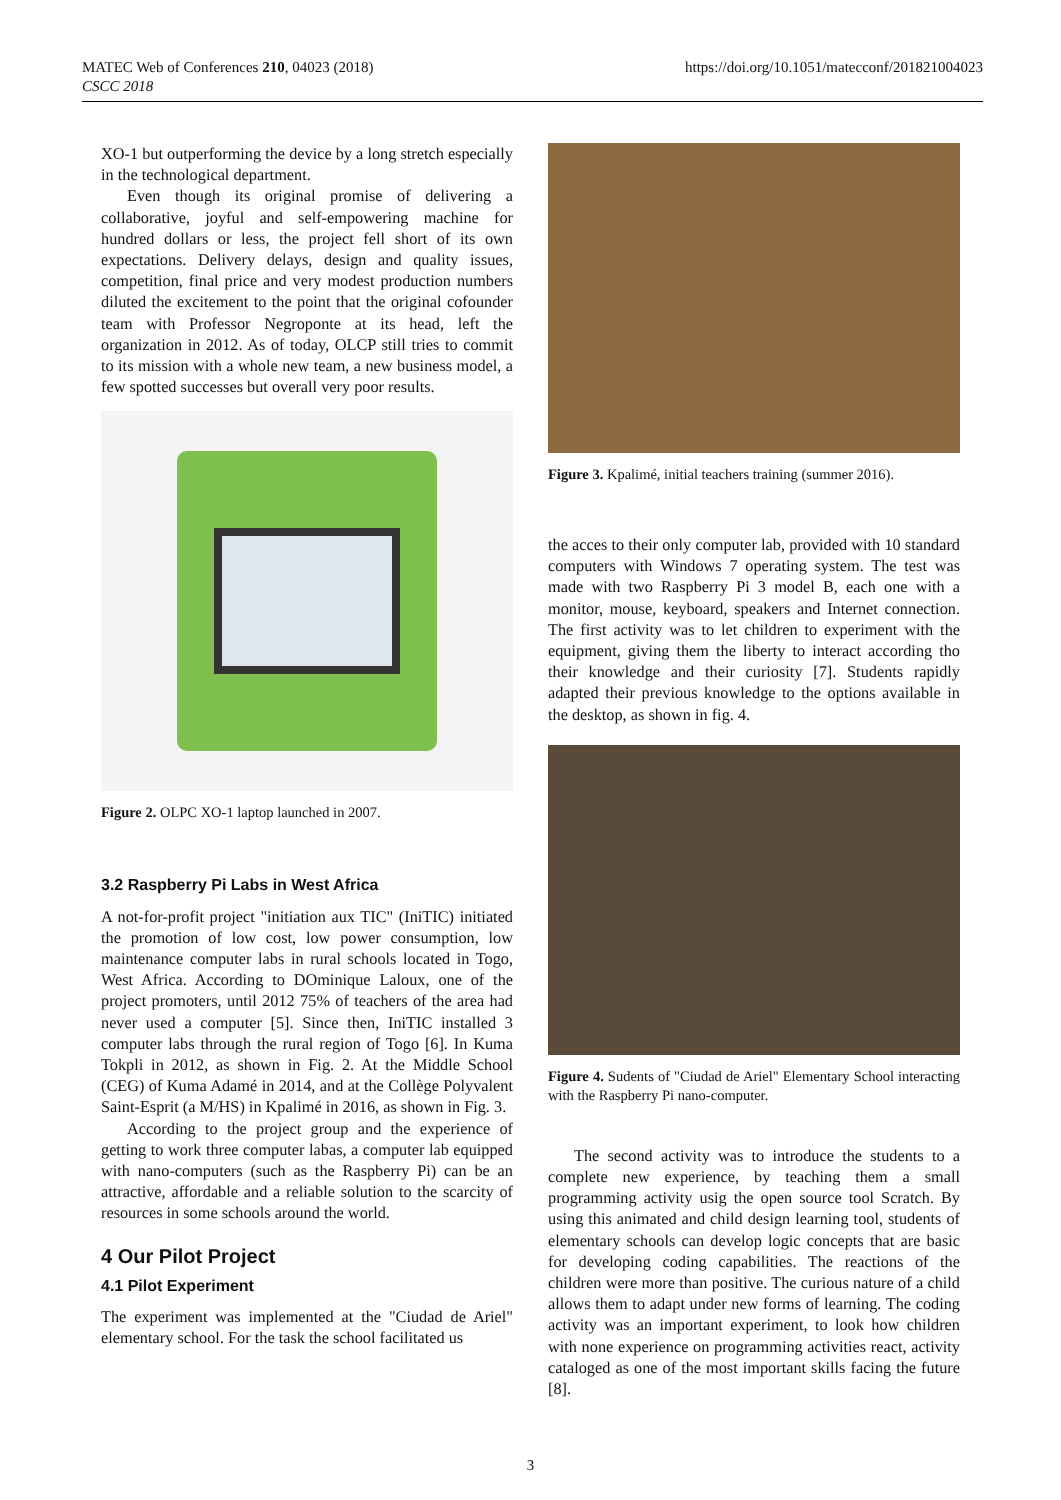MATEC Web of Conferences 210, 04023 (2018)
CSCC 2018
https://doi.org/10.1051/matecconf/201821004023
XO-1 but outperforming the device by a long stretch especially in the technological department.
Even though its original promise of delivering a collaborative, joyful and self-empowering machine for hundred dollars or less, the project fell short of its own expectations. Delivery delays, design and quality issues, competition, final price and very modest production numbers diluted the excitement to the point that the original cofounder team with Professor Negroponte at its head, left the organization in 2012. As of today, OLCP still tries to commit to its mission with a whole new team, a new business model, a few spotted successes but overall very poor results.
Figure 2. OLPC XO-1 laptop launched in 2007.
3.2 Raspberry Pi Labs in West Africa
A not-for-profit project "initiation aux TIC" (IniTIC) initiated the promotion of low cost, low power consumption, low maintenance computer labs in rural schools located in Togo, West Africa. According to DOminique Laloux, one of the project promoters, until 2012 75% of teachers of the area had never used a computer [5]. Since then, IniTIC installed 3 computer labs through the rural region of Togo [6]. In Kuma Tokpli in 2012, as shown in Fig. 2. At the Middle School (CEG) of Kuma Adamé in 2014, and at the Collège Polyvalent Saint-Esprit (a M/HS) in Kpalimé in 2016, as shown in Fig. 3.
According to the project group and the experience of getting to work three computer labas, a computer lab equipped with nano-computers (such as the Raspberry Pi) can be an attractive, affordable and a reliable solution to the scarcity of resources in some schools around the world.
4 Our Pilot Project
4.1 Pilot Experiment
The experiment was implemented at the "Ciudad de Ariel" elementary school. For the task the school facilitated us
Figure 3. Kpalimé, initial teachers training (summer 2016).
the acces to their only computer lab, provided with 10 standard computers with Windows 7 operating system. The test was made with two Raspberry Pi 3 model B, each one with a monitor, mouse, keyboard, speakers and Internet connection. The first activity was to let children to experiment with the equipment, giving them the liberty to interact according tho their knowledge and their curiosity [7]. Students rapidly adapted their previous knowledge to the options available in the desktop, as shown in fig. 4.
Figure 4. Sudents of "Ciudad de Ariel" Elementary School interacting with the Raspberry Pi nano-computer.
The second activity was to introduce the students to a complete new experience, by teaching them a small programming activity usig the open source tool Scratch. By using this animated and child design learning tool, students of elementary schools can develop logic concepts that are basic for developing coding capabilities. The reactions of the children were more than positive. The curious nature of a child allows them to adapt under new forms of learning. The coding activity was an important experiment, to look how children with none experience on programming activities react, activity cataloged as one of the most important skills facing the future [8].
3